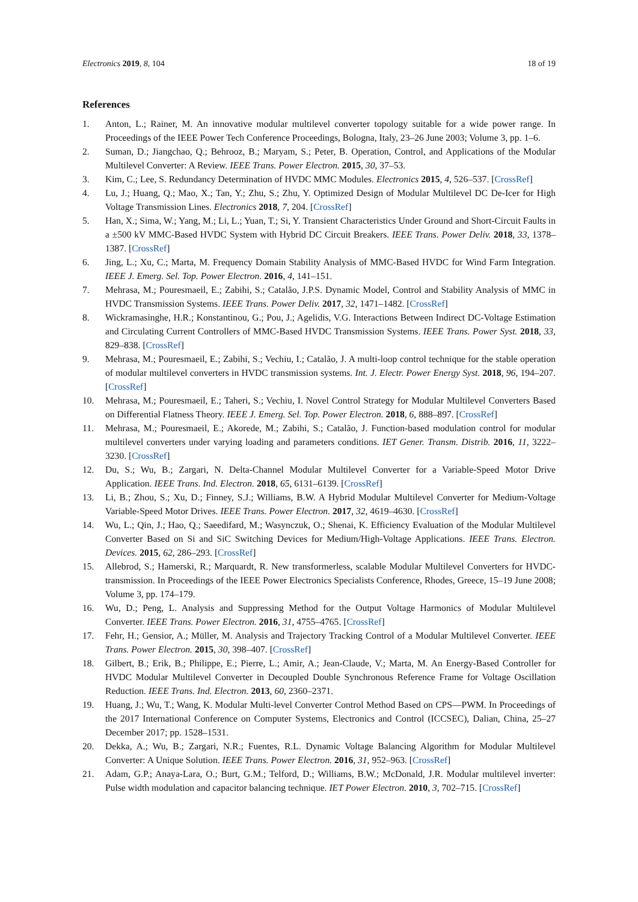Electronics 2019, 8, 104 18 of 19
References
1. Anton, L.; Rainer, M. An innovative modular multilevel converter topology suitable for a wide power range. In Proceedings of the IEEE Power Tech Conference Proceedings, Bologna, Italy, 23–26 June 2003; Volume 3, pp. 1–6.
2. Suman, D.; Jiangchao, Q.; Behrooz, B.; Maryam, S.; Peter, B. Operation, Control, and Applications of the Modular Multilevel Converter: A Review. IEEE Trans. Power Electron. 2015, 30, 37–53.
3. Kim, C.; Lee, S. Redundancy Determination of HVDC MMC Modules. Electronics 2015, 4, 526–537. [CrossRef]
4. Lu, J.; Huang, Q.; Mao, X.; Tan, Y.; Zhu, S.; Zhu, Y. Optimized Design of Modular Multilevel DC De-Icer for High Voltage Transmission Lines. Electronics 2018, 7, 204. [CrossRef]
5. Han, X.; Sima, W.; Yang, M.; Li, L.; Yuan, T.; Si, Y. Transient Characteristics Under Ground and Short-Circuit Faults in a ±500 kV MMC-Based HVDC System with Hybrid DC Circuit Breakers. IEEE Trans. Power Deliv. 2018, 33, 1378–1387. [CrossRef]
6. Jing, L.; Xu, C.; Marta, M. Frequency Domain Stability Analysis of MMC-Based HVDC for Wind Farm Integration. IEEE J. Emerg. Sel. Top. Power Electron. 2016, 4, 141–151.
7. Mehrasa, M.; Pouresmaeil, E.; Zabihi, S.; Catalão, J.P.S. Dynamic Model, Control and Stability Analysis of MMC in HVDC Transmission Systems. IEEE Trans. Power Deliv. 2017, 32, 1471–1482. [CrossRef]
8. Wickramasinghe, H.R.; Konstantinou, G.; Pou, J.; Agelidis, V.G. Interactions Between Indirect DC-Voltage Estimation and Circulating Current Controllers of MMC-Based HVDC Transmission Systems. IEEE Trans. Power Syst. 2018, 33, 829–838. [CrossRef]
9. Mehrasa, M.; Pouresmaeil, E.; Zabihi, S.; Vechiu, I.; Catalão, J. A multi-loop control technique for the stable operation of modular multilevel converters in HVDC transmission systems. Int. J. Electr. Power Energy Syst. 2018, 96, 194–207. [CrossRef]
10. Mehrasa, M.; Pouresmaeil, E.; Taheri, S.; Vechiu, I. Novel Control Strategy for Modular Multilevel Converters Based on Differential Flatness Theory. IEEE J. Emerg. Sel. Top. Power Electron. 2018, 6, 888–897. [CrossRef]
11. Mehrasa, M.; Pouresmaeil, E.; Akorede, M.; Zabihi, S.; Catalão, J. Function-based modulation control for modular multilevel converters under varying loading and parameters conditions. IET Gener. Transm. Distrib. 2016, 11, 3222–3230. [CrossRef]
12. Du, S.; Wu, B.; Zargari, N. Delta-Channel Modular Multilevel Converter for a Variable-Speed Motor Drive Application. IEEE Trans. Ind. Electron. 2018, 65, 6131–6139. [CrossRef]
13. Li, B.; Zhou, S.; Xu, D.; Finney, S.J.; Williams, B.W. A Hybrid Modular Multilevel Converter for Medium-Voltage Variable-Speed Motor Drives. IEEE Trans. Power Electron. 2017, 32, 4619–4630. [CrossRef]
14. Wu, L.; Qin, J.; Hao, Q.; Saeedifard, M.; Wasynczuk, O.; Shenai, K. Efficiency Evaluation of the Modular Multilevel Converter Based on Si and SiC Switching Devices for Medium/High-Voltage Applications. IEEE Trans. Electron. Devices. 2015, 62, 286–293. [CrossRef]
15. Allebrod, S.; Hamerski, R.; Marquardt, R. New transformerless, scalable Modular Multilevel Converters for HVDC-transmission. In Proceedings of the IEEE Power Electronics Specialists Conference, Rhodes, Greece, 15–19 June 2008; Volume 3, pp. 174–179.
16. Wu, D.; Peng, L. Analysis and Suppressing Method for the Output Voltage Harmonics of Modular Multilevel Converter. IEEE Trans. Power Electron. 2016, 31, 4755–4765. [CrossRef]
17. Fehr, H.; Gensior, A.; Müller, M. Analysis and Trajectory Tracking Control of a Modular Multilevel Converter. IEEE Trans. Power Electron. 2015, 30, 398–407. [CrossRef]
18. Gilbert, B.; Erik, B.; Philippe, E.; Pierre, L.; Amir, A.; Jean-Claude, V.; Marta, M. An Energy-Based Controller for HVDC Modular Multilevel Converter in Decoupled Double Synchronous Reference Frame for Voltage Oscillation Reduction. IEEE Trans. Ind. Electron. 2013, 60, 2360–2371.
19. Huang, J.; Wu, T.; Wang, K. Modular Multi-level Converter Control Method Based on CPS—PWM. In Proceedings of the 2017 International Conference on Computer Systems, Electronics and Control (ICCSEC), Dalian, China, 25–27 December 2017; pp. 1528–1531.
20. Dekka, A.; Wu, B.; Zargari, N.R.; Fuentes, R.L. Dynamic Voltage Balancing Algorithm for Modular Multilevel Converter: A Unique Solution. IEEE Trans. Power Electron. 2016, 31, 952–963. [CrossRef]
21. Adam, G.P.; Anaya-Lara, O.; Burt, G.M.; Telford, D.; Williams, B.W.; McDonald, J.R. Modular multilevel inverter: Pulse width modulation and capacitor balancing technique. IET Power Electron. 2010, 3, 702–715. [CrossRef]